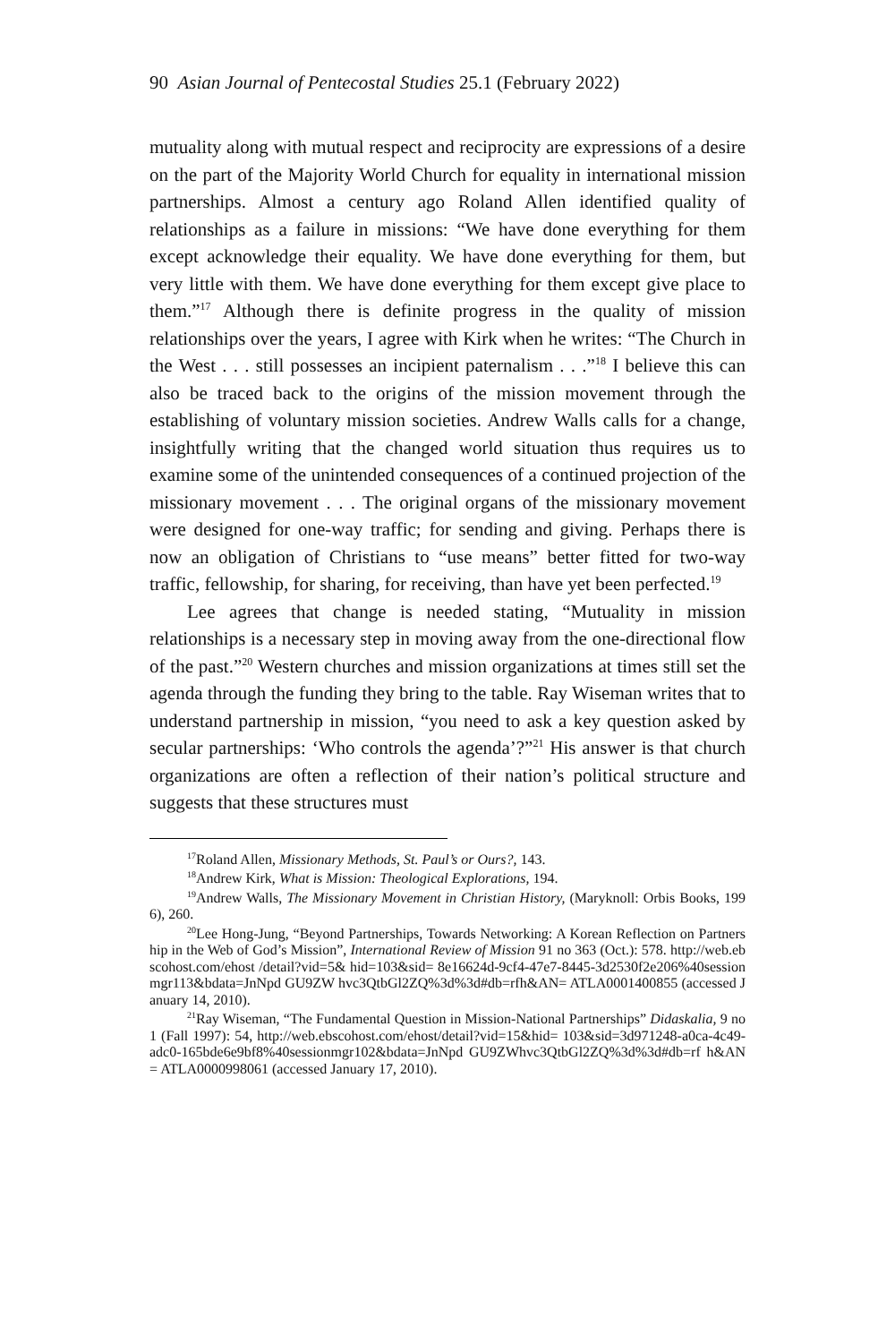90 Asian Journal of Pentecostal Studies 25.1 (February 2022)
mutuality along with mutual respect and reciprocity are expressions of a desire on the part of the Majority World Church for equality in international mission partnerships. Almost a century ago Roland Allen identified quality of relationships as a failure in missions: “We have done everything for them except acknowledge their equality. We have done everything for them, but very little with them. We have done everything for them except give place to them.”<sup>17</sup> Although there is definite progress in the quality of mission relationships over the years, I agree with Kirk when he writes: “The Church in the West . . . still possesses an incipient paternalism . . .”<sup>18</sup> I believe this can also be traced back to the origins of the mission movement through the establishing of voluntary mission societies. Andrew Walls calls for a change, insightfully writing that the changed world situation thus requires us to examine some of the unintended consequences of a continued projection of the missionary movement . . . The original organs of the missionary movement were designed for one-way traffic; for sending and giving. Perhaps there is now an obligation of Christians to “use means” better fitted for two-way traffic, fellowship, for sharing, for receiving, than have yet been perfected.<sup>19</sup>
Lee agrees that change is needed stating, “Mutuality in mission relationships is a necessary step in moving away from the one-directional flow of the past.”<sup>20</sup> Western churches and mission organizations at times still set the agenda through the funding they bring to the table. Ray Wiseman writes that to understand partnership in mission, “you need to ask a key question asked by secular partnerships: ‘Who controls the agenda’?”<sup>21</sup> His answer is that church organizations are often a reflection of their nation’s political structure and suggests that these structures must
<sup>17</sup> Roland Allen, Missionary Methods, St. Paul’s or Ours?, 143.
<sup>18</sup> Andrew Kirk, What is Mission: Theological Explorations, 194.
<sup>19</sup> Andrew Walls, The Missionary Movement in Christian History, (Maryknoll: Orbis Books, 1996), 260.
<sup>20</sup> Lee Hong-Jung, “Beyond Partnerships, Towards Networking: A Korean Reflection on Partnership in the Web of God’s Mission”, International Review of Mission 91 no 363 (Oct.): 578. http://web.ebscohost.com/ehost /detail?vid=5& hid=103&sid= 8e16624d-9cf4-47e7-8445-3d2530f2e206%40sessionmgr113&bdata=JnNpd GU9ZW hvc3QtbGl2ZQ%3d%3d#db=rfh&AN= ATLA0001400855 (accessed January 14, 2010).
<sup>21</sup> Ray Wiseman, “The Fundamental Question in Mission-National Partnerships” Didaskalia, 9 no 1 (Fall 1997): 54, http://web.ebscohost.com/ehost/detail?vid=15&hid= 103&sid=3d971248-a0ca-4c49-adc0-165bde6e9bf8%40sessionmgr102&bdata=JnNpd GU9ZWhvc3QtbGl2ZQ%3d%3d#db=rf h&AN= ATLA0000998061 (accessed January 17, 2010).